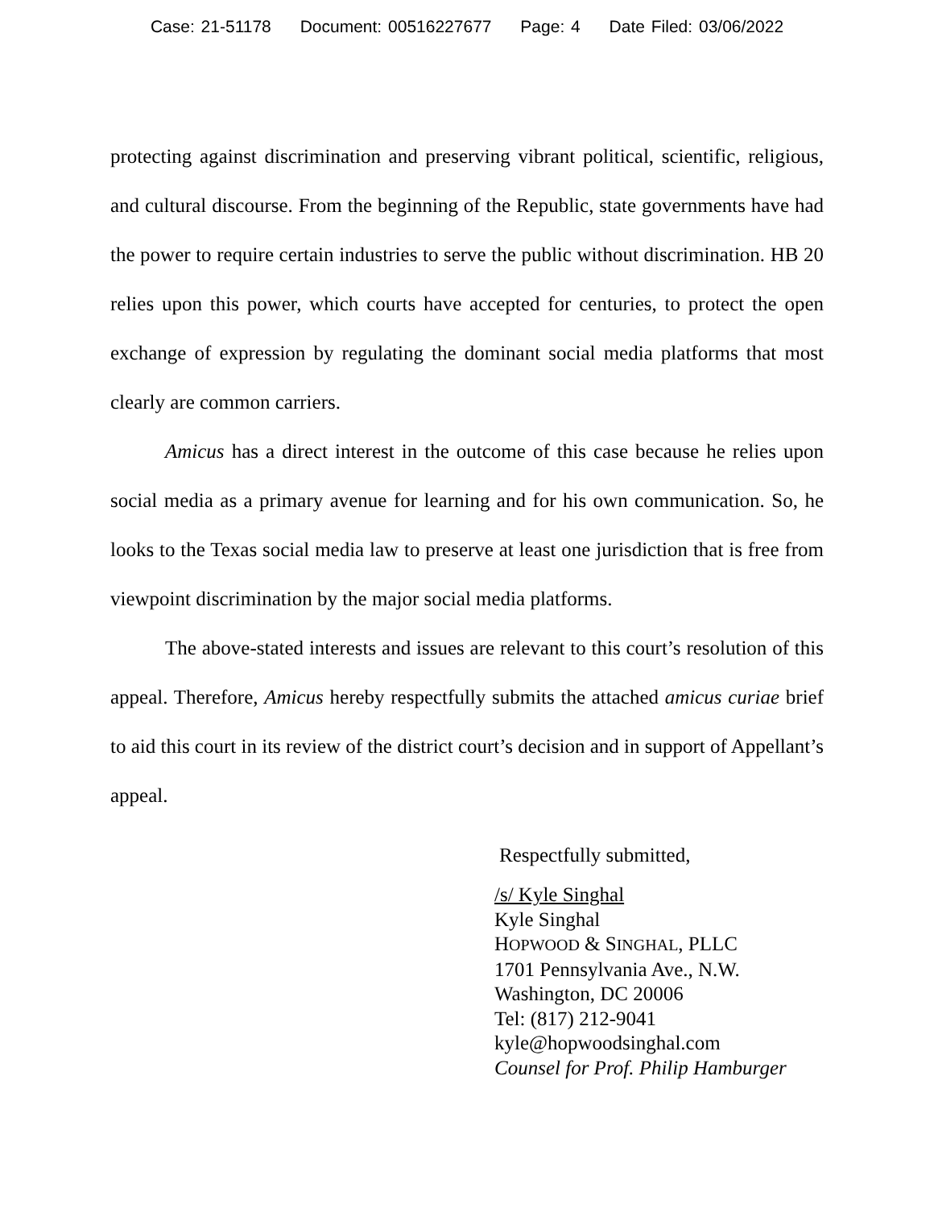Case: 21-51178 Document: 00516227677 Page: 4 Date Filed: 03/06/2022
protecting against discrimination and preserving vibrant political, scientific, religious, and cultural discourse. From the beginning of the Republic, state governments have had the power to require certain industries to serve the public without discrimination. HB 20 relies upon this power, which courts have accepted for centuries, to protect the open exchange of expression by regulating the dominant social media platforms that most clearly are common carriers.
Amicus has a direct interest in the outcome of this case because he relies upon social media as a primary avenue for learning and for his own communication. So, he looks to the Texas social media law to preserve at least one jurisdiction that is free from viewpoint discrimination by the major social media platforms.
The above-stated interests and issues are relevant to this court’s resolution of this appeal. Therefore, Amicus hereby respectfully submits the attached amicus curiae brief to aid this court in its review of the district court’s decision and in support of Appellant’s appeal.
Respectfully submitted,
/s/ Kyle Singhal
Kyle Singhal
HOPWOOD & SINGHAL, PLLC
1701 Pennsylvania Ave., N.W.
Washington, DC 20006
Tel: (817) 212-9041
kyle@hopwoodsinghal.com
Counsel for Prof. Philip Hamburger